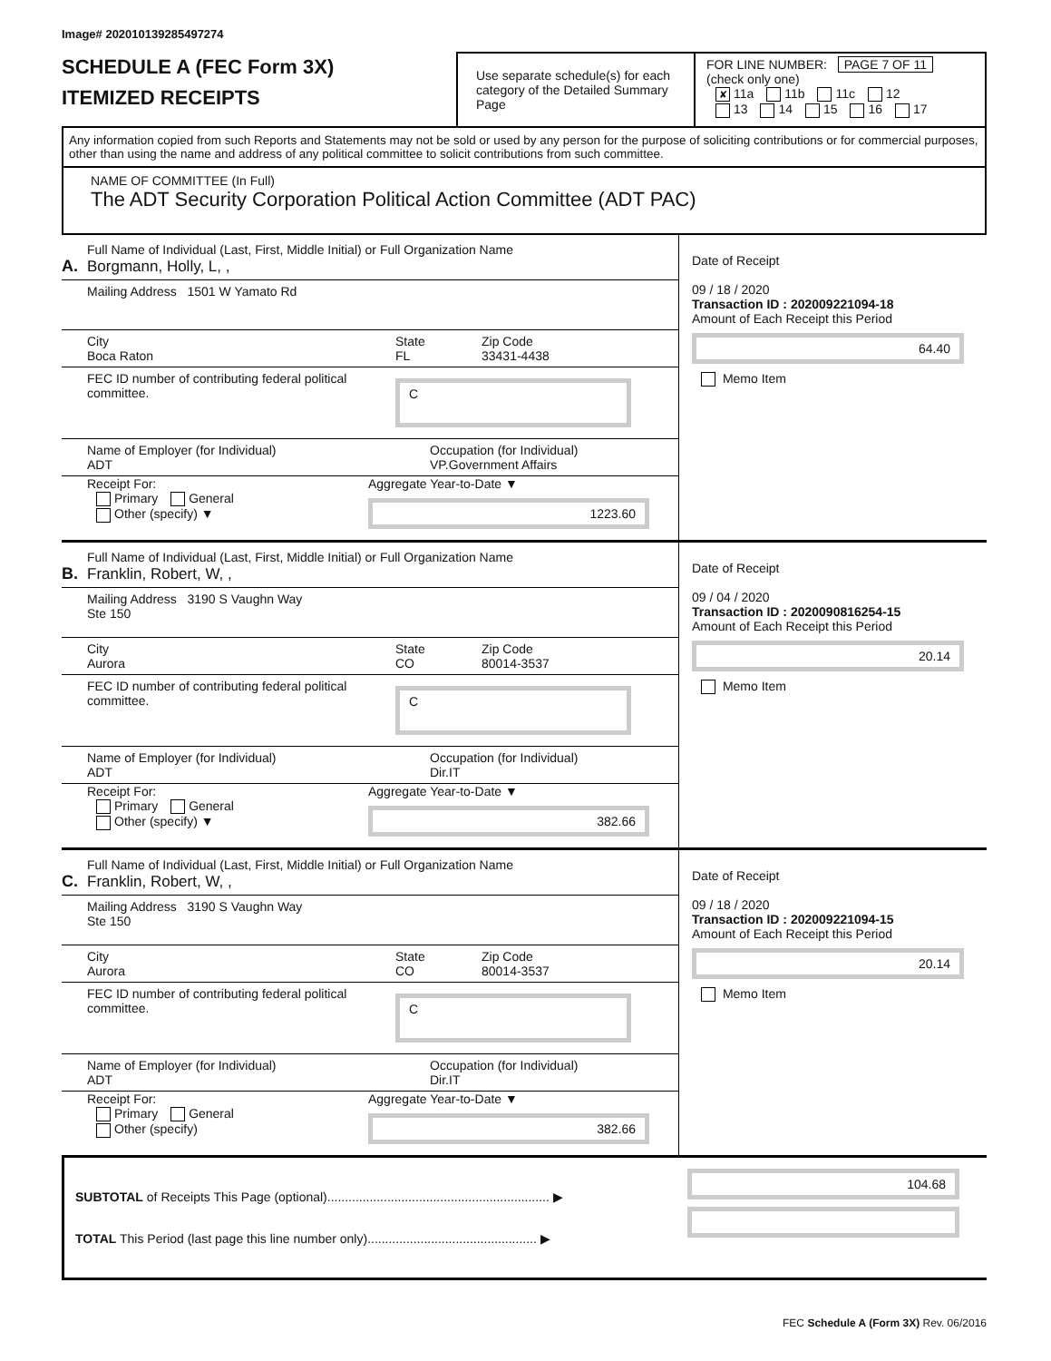Image# 202010139285497274
SCHEDULE A (FEC Form 3X)
ITEMIZED RECEIPTS
Use separate schedule(s) for each category of the Detailed Summary Page
FOR LINE NUMBER: PAGE 7 OF 11
(check only one)
✘ 11a 11b 11c 12
13 14 15 16 17
Any information copied from such Reports and Statements may not be sold or used by any person for the purpose of soliciting contributions or for commercial purposes, other than using the name and address of any political committee to solicit contributions from such committee.
NAME OF COMMITTEE (In Full)
The ADT Security Corporation Political Action Committee (ADT PAC)
Full Name of Individual (Last, First, Middle Initial) or Full Organization Name
A. Borgmann, Holly, L, ,
Mailing Address 1501 W Yamato Rd
City
Boca Raton
State
FL
Zip Code
33431-4438
FEC ID number of contributing federal political committee.
C
Name of Employer (for Individual)
ADT
Occupation (for Individual)
VP.Government Affairs
Receipt For:
Primary General
Other (specify) ▼
Aggregate Year-to-Date ▼
1223.60
Date of Receipt
09 / 18 / 2020
Transaction ID : 202009221094-18
Amount of Each Receipt this Period
64.40
Memo Item
Full Name of Individual (Last, First, Middle Initial) or Full Organization Name
B. Franklin, Robert, W, ,
Mailing Address 3190 S Vaughn Way
Ste 150
City
Aurora
State
CO
Zip Code
80014-3537
FEC ID number of contributing federal political committee.
C
Name of Employer (for Individual)
ADT
Occupation (for Individual)
Dir.IT
Receipt For:
Primary General
Other (specify) ▼
Aggregate Year-to-Date ▼
382.66
Date of Receipt
09 / 04 / 2020
Transaction ID : 2020090816254-15
Amount of Each Receipt this Period
20.14
Memo Item
Full Name of Individual (Last, First, Middle Initial) or Full Organization Name
C. Franklin, Robert, W, ,
Mailing Address 3190 S Vaughn Way
Ste 150
City
Aurora
State
CO
Zip Code
80014-3537
FEC ID number of contributing federal political committee.
C
Name of Employer (for Individual)
ADT
Occupation (for Individual)
Dir.IT
Receipt For:
Primary General
Other (specify)
Aggregate Year-to-Date ▼
382.66
Date of Receipt
09 / 18 / 2020
Transaction ID : 202009221094-15
Amount of Each Receipt this Period
20.14
Memo Item
SUBTOTAL of Receipts This Page (optional)............................................................... ▶
TOTAL This Period (last page this line number only)................................................ ▶
104.68
FEC Schedule A (Form 3X) Rev. 06/2016